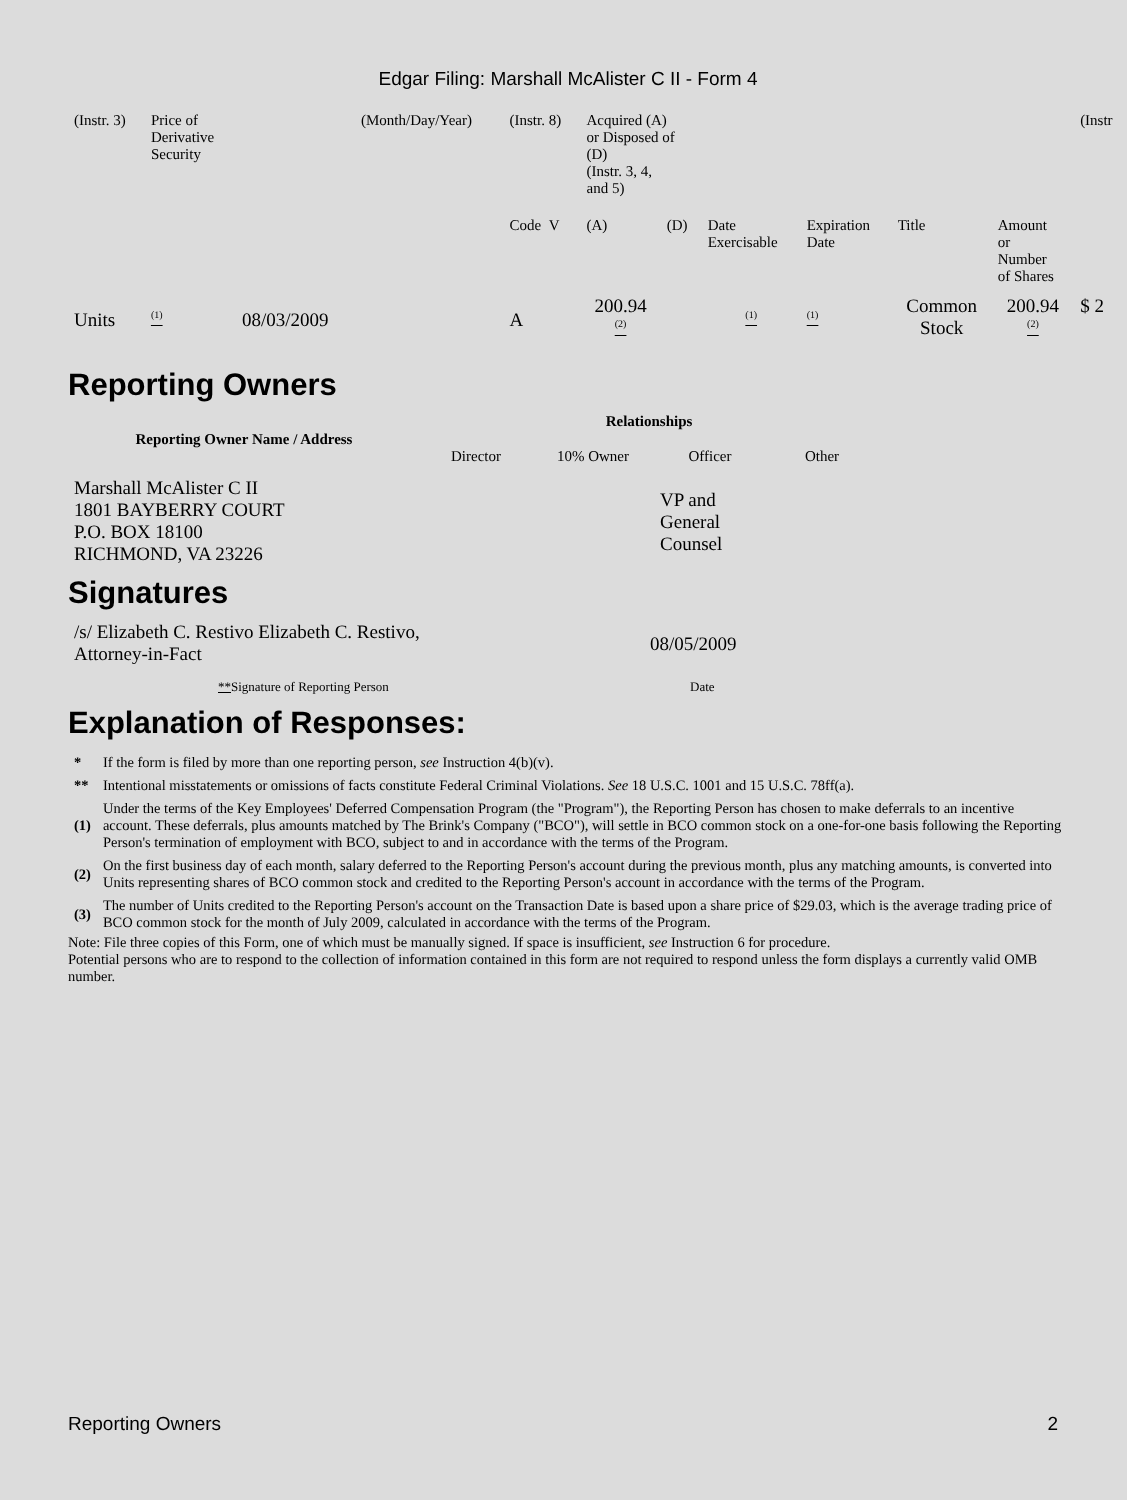Edgar Filing: Marshall McAlister C II - Form 4
| (Instr. 3) | Price of Derivative Security | | (Month/Day/Year) | (Instr. 8) | Acquired (A) or Disposed of (D) (Instr. 3, 4, and 5) | | | | | | (Instr |
| | | | | Code V | (A) | (D) | Date Exercisable | Expiration Date | Title | Amount or Number of Shares | |
| Units | <sup>(1)</sup> | 08/03/2009 | | A | 200.94 <sup>(2)</sup> | | <sup>(1)</sup> | <sup>(1)</sup> | Common Stock | 200.94 <sup>(2)</sup> | $ 2 |
Reporting Owners
| Reporting Owner Name / Address | Relationships | | | |
| --- | --- | --- | --- | --- |
| | Director | 10% Owner | Officer | Other |
| Marshall McAlister C II 1801 BAYBERRY COURT P.O. BOX 18100 RICHMOND, VA 23226 | | | VP and General Counsel | |
Signatures
| /s/ Elizabeth C. Restivo Elizabeth C. Restivo, Attorney-in-Fact | 08/05/2009 |
| ** Signature of Reporting Person | Date |
Explanation of Responses:
| * | If the form is filed by more than one reporting person, see Instruction 4(b)(v). |
| ** | Intentional misstatements or omissions of facts constitute Federal Criminal Violations. See 18 U.S.C. 1001 and 15 U.S.C. 78ff(a). |
| (1) | Under the terms of the Key Employees' Deferred Compensation Program (the "Program"), the Reporting Person has chosen to make deferrals to an incentive account. These deferrals, plus amounts matched by The Brink's Company ("BCO"), will settle in BCO common stock on a one-for-one basis following the Reporting Person's termination of employment with BCO, subject to and in accordance with the terms of the Program. |
| (2) | On the first business day of each month, salary deferred to the Reporting Person's account during the previous month, plus any matching amounts, is converted into Units representing shares of BCO common stock and credited to the Reporting Person's account in accordance with the terms of the Program. |
| (3) | The number of Units credited to the Reporting Person's account on the Transaction Date is based upon a share price of $29.03, which is the average trading price of BCO common stock for the month of July 2009, calculated in accordance with the terms of the Program. |
Note: File three copies of this Form, one of which must be manually signed. If space is insufficient, see Instruction 6 for procedure.
Potential persons who are to respond to the collection of information contained in this form are not required to respond unless the form displays a currently valid OMB number.
Reporting Owners 2